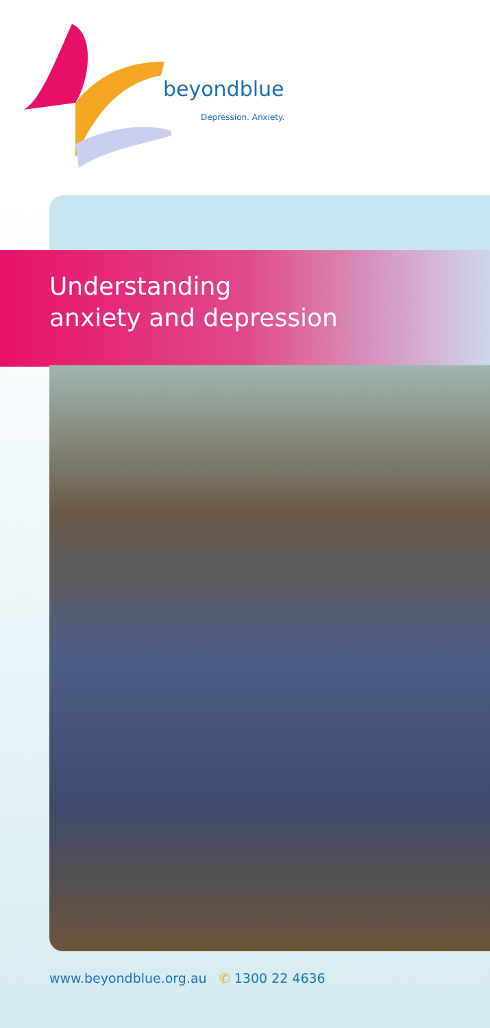beyondblue
Depression. Anxiety.
Understanding
anxiety and depression
www.beyondblue.org.au ✆ 1300 22 4636